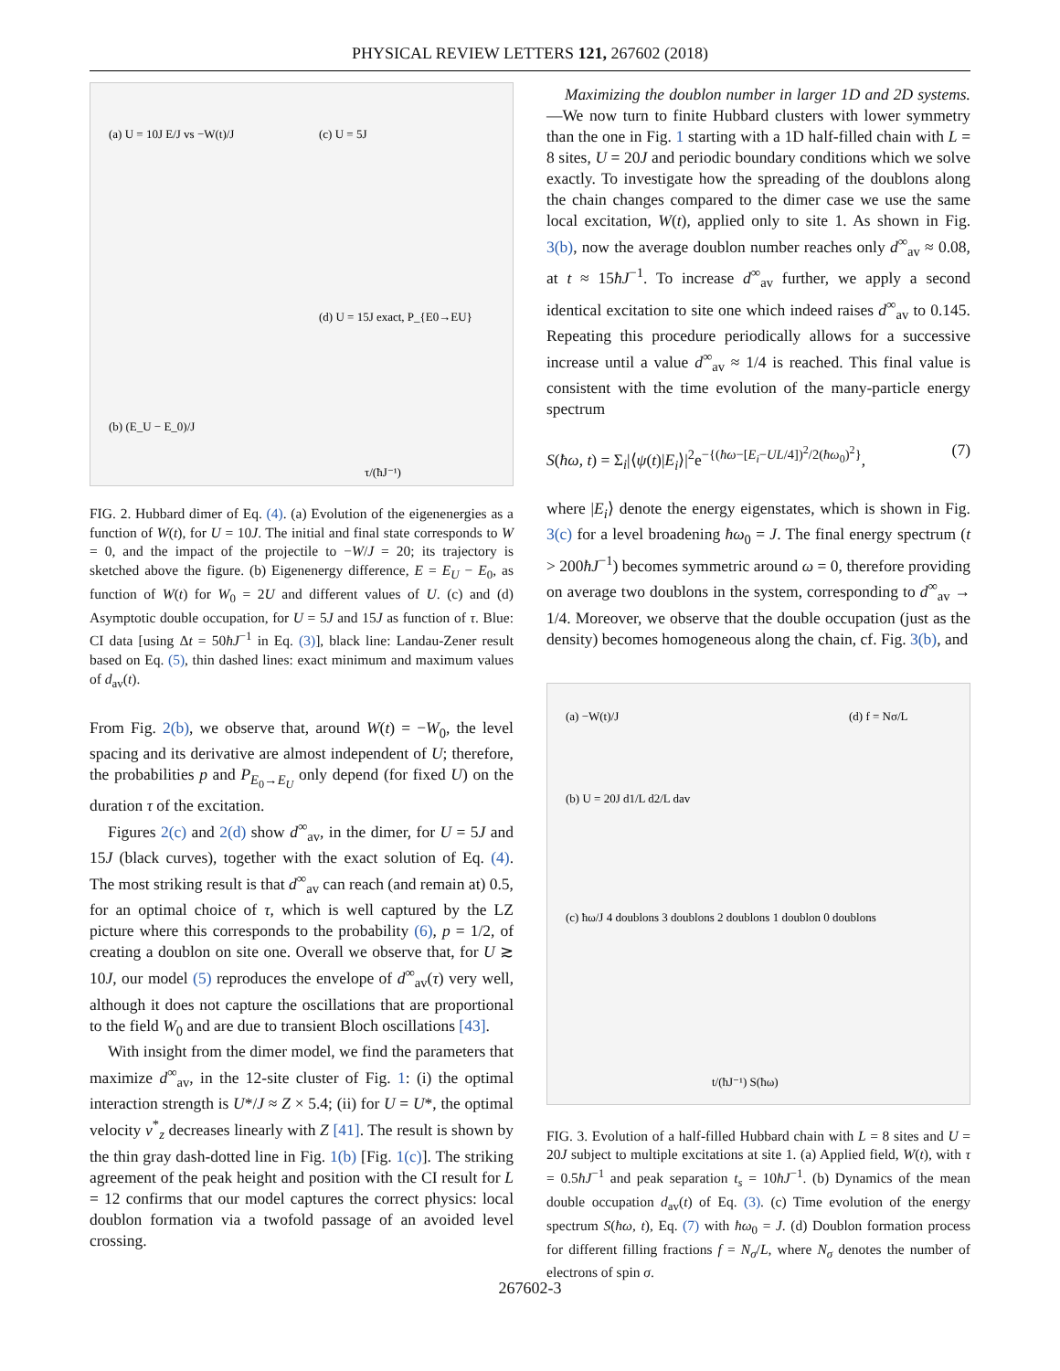PHYSICAL REVIEW LETTERS 121, 267602 (2018)
(a) U = 10J E/J vs −W(t)/J
(b) (E_U − E_0)/J
(c) U = 5J
(d) U = 15J exact, P_{E0→EU}
τ/(ħJ⁻¹)
FIG. 2. Hubbard dimer of Eq. (4). (a) Evolution of the eigenenergies as a function of W(t), for U = 10J. The initial and final state corresponds to W = 0, and the impact of the projectile to −W/J = 20; its trajectory is sketched above the figure. (b) Eigenenergy difference, E = E<sub>U</sub> − E<sub>0</sub>, as function of W(t) for W<sub>0</sub> = 2U and different values of U. (c) and (d) Asymptotic double occupation, for U = 5J and 15J as function of τ. Blue: CI data [using Δt = 50ħJ<sup>−1</sup> in Eq. (3)], black line: Landau-Zener result based on Eq. (5), thin dashed lines: exact minimum and maximum values of d<sub>av</sub>(t).
From Fig. 2(b), we observe that, around W(t) = −W<sub>0</sub>, the level spacing and its derivative are almost independent of U; therefore, the probabilities p and P<sub>E<sub>0</sub>→E<sub>U</sub></sub> only depend (for fixed U) on the duration τ of the excitation.
Figures 2(c) and 2(d) show d<sup>∞</sup><sub>av</sub>, in the dimer, for U = 5J and 15J (black curves), together with the exact solution of Eq. (4). The most striking result is that d<sup>∞</sup><sub>av</sub> can reach (and remain at) 0.5, for an optimal choice of τ, which is well captured by the LZ picture where this corresponds to the probability (6), p = 1/2, of creating a doublon on site one. Overall we observe that, for U ≳ 10J, our model (5) reproduces the envelope of d<sup>∞</sup><sub>av</sub>(τ) very well, although it does not capture the oscillations that are proportional to the field W<sub>0</sub> and are due to transient Bloch oscillations [43].
With insight from the dimer model, we find the parameters that maximize d<sup>∞</sup><sub>av</sub>, in the 12-site cluster of Fig. 1: (i) the optimal interaction strength is U*/J ≈ Z × 5.4; (ii) for U = U*, the optimal velocity v<sup>*</sup><sub>z</sub> decreases linearly with Z [41]. The result is shown by the thin gray dash-dotted line in Fig. 1(b) [Fig. 1(c)]. The striking agreement of the peak height and position with the CI result for L = 12 confirms that our model captures the correct physics: local doublon formation via a twofold passage of an avoided level crossing.
Maximizing the doublon number in larger 1D and 2D systems.—We now turn to finite Hubbard clusters with lower symmetry than the one in Fig. 1 starting with a 1D half-filled chain with L = 8 sites, U = 20J and periodic boundary conditions which we solve exactly. To investigate how the spreading of the doublons along the chain changes compared to the dimer case we use the same local excitation, W(t), applied only to site 1. As shown in Fig. 3(b), now the average doublon number reaches only d<sup>∞</sup><sub>av</sub> ≈ 0.08, at t ≈ 15ħJ<sup>−1</sup>. To increase d<sup>∞</sup><sub>av</sub> further, we apply a second identical excitation to site one which indeed raises d<sup>∞</sup><sub>av</sub> to 0.145. Repeating this procedure periodically allows for a successive increase until a value d<sup>∞</sup><sub>av</sub> ≈ 1/4 is reached. This final value is consistent with the time evolution of the many-particle energy spectrum
S(ħω, t) = Σ<sub>i</sub>|⟨ψ(t)|E<sub>i</sub>⟩|<sup>2</sup>e<sup>−{(ħω−[E<sub>i</sub>−UL/4])<sup>2</sup>/2(ħω<sub>0</sub>)<sup>2</sup>}</sup>, (7)
where |E<sub>i</sub>⟩ denote the energy eigenstates, which is shown in Fig. 3(c) for a level broadening ħω<sub>0</sub> = J. The final energy spectrum (t > 200ħJ<sup>−1</sup>) becomes symmetric around ω = 0, therefore providing on average two doublons in the system, corresponding to d<sup>∞</sup><sub>av</sub> → 1/4. Moreover, we observe that the double occupation (just as the density) becomes homogeneous along the chain, cf. Fig. 3(b), and
(a) −W(t)/J
(b) U = 20J d1/L d2/L dav
(c) ħω/J 4 doublons 3 doublons 2 doublons 1 doublon 0 doublons
(d) f = Nσ/L
t/(ħJ⁻¹) S(ħω)
FIG. 3. Evolution of a half-filled Hubbard chain with L = 8 sites and U = 20J subject to multiple excitations at site 1. (a) Applied field, W(t), with τ = 0.5ħJ<sup>−1</sup> and peak separation t<sub>s</sub> = 10ħJ<sup>−1</sup>. (b) Dynamics of the mean double occupation d<sub>av</sub>(t) of Eq. (3). (c) Time evolution of the energy spectrum S(ħω, t), Eq. (7) with ħω<sub>0</sub> = J. (d) Doublon formation process for different filling fractions f = N<sub>σ</sub>/L, where N<sub>σ</sub> denotes the number of electrons of spin σ.
267602-3